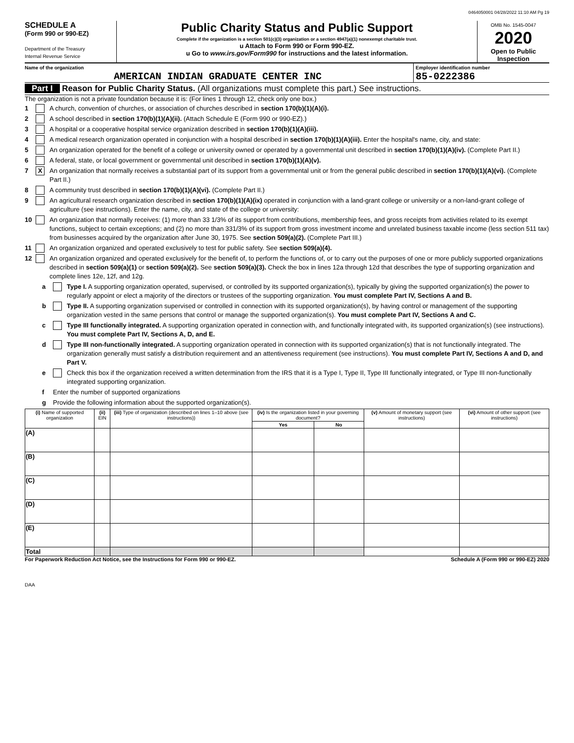0464050001 04/28/2022 11:10 AM Pg 19
SCHEDULE A
(Form 990 or 990-EZ)
Department of the Treasury
Internal Revenue Service
Public Charity Status and Public Support
Complete if the organization is a section 501(c)(3) organization or a section 4947(a)(1) nonexempt charitable trust.
u Attach to Form 990 or Form 990-EZ.
u Go to www.irs.gov/Form990 for instructions and the latest information.
OMB No. 1545-0047
2020
Open to Public
Inspection
Name of the organization
AMERICAN INDIAN GRADUATE CENTER INC
Employer identification number
85-0222386
Part I Reason for Public Charity Status. (All organizations must complete this part.) See instructions.
The organization is not a private foundation because it is: (For lines 1 through 12, check only one box.)
1 A church, convention of churches, or association of churches described in section 170(b)(1)(A)(i).
2 A school described in section 170(b)(1)(A)(ii). (Attach Schedule E (Form 990 or 990-EZ).)
3 A hospital or a cooperative hospital service organization described in section 170(b)(1)(A)(iii).
4 A medical research organization operated in conjunction with a hospital described in section 170(b)(1)(A)(iii). Enter the hospital's name, city, and state:
5 An organization operated for the benefit of a college or university owned or operated by a governmental unit described in section 170(b)(1)(A)(iv). (Complete Part II.)
6 A federal, state, or local government or governmental unit described in section 170(b)(1)(A)(v).
7 X An organization that normally receives a substantial part of its support from a governmental unit or from the general public described in section 170(b)(1)(A)(vi). (Complete Part II.)
8 A community trust described in section 170(b)(1)(A)(vi). (Complete Part II.)
9 An agricultural research organization described in section 170(b)(1)(A)(ix) operated in conjunction with a land-grant college or university or a non-land-grant college of agriculture (see instructions). Enter the name, city, and state of the college or university:
10 An organization that normally receives: (1) more than 33 1/3% of its support from contributions, membership fees, and gross receipts from activities related to its exempt functions, subject to certain exceptions; and (2) no more than 331/3% of its support from gross investment income and unrelated business taxable income (less section 511 tax) from businesses acquired by the organization after June 30, 1975. See section 509(a)(2). (Complete Part III.)
11 An organization organized and operated exclusively to test for public safety. See section 509(a)(4).
12 An organization organized and operated exclusively for the benefit of, to perform the functions of, or to carry out the purposes of one or more publicly supported organizations described in section 509(a)(1) or section 509(a)(2). See section 509(a)(3). Check the box in lines 12a through 12d that describes the type of supporting organization and complete lines 12e, 12f, and 12g.
a Type I. A supporting organization operated, supervised, or controlled by its supported organization(s), typically by giving the supported organization(s) the power to regularly appoint or elect a majority of the directors or trustees of the supporting organization. You must complete Part IV, Sections A and B.
b Type II. A supporting organization supervised or controlled in connection with its supported organization(s), by having control or management of the supporting organization vested in the same persons that control or manage the supported organization(s). You must complete Part IV, Sections A and C.
c Type III functionally integrated. A supporting organization operated in connection with, and functionally integrated with, its supported organization(s) (see instructions). You must complete Part IV, Sections A, D, and E.
d Type III non-functionally integrated. A supporting organization operated in connection with its supported organization(s) that is not functionally integrated. The organization generally must satisfy a distribution requirement and an attentiveness requirement (see instructions). You must complete Part IV, Sections A and D, and Part V.
e Check this box if the organization received a written determination from the IRS that it is a Type I, Type II, Type III functionally integrated, or Type III non-functionally integrated supporting organization.
f Enter the number of supported organizations
g Provide the following information about the supported organization(s).
| (i) Name of supported organization | (ii) EIN | (iii) Type of organization (described on lines 1–10 above (see instructions)) | (iv) Is the organization listed in your governing document? | | (v) Amount of monetary support (see instructions) | (vi) Amount of other support (see instructions) |
| --- | --- | --- | --- | --- | --- | --- |
| | | | Yes | No | | |
| (A) | | | | | | |
| (B) | | | | | | |
| (C) | | | | | | |
| (D) | | | | | | |
| (E) | | | | | | |
| Total | | | | | | |
For Paperwork Reduction Act Notice, see the Instructions for Form 990 or 990-EZ. Schedule A (Form 990 or 990-EZ) 2020
DAA